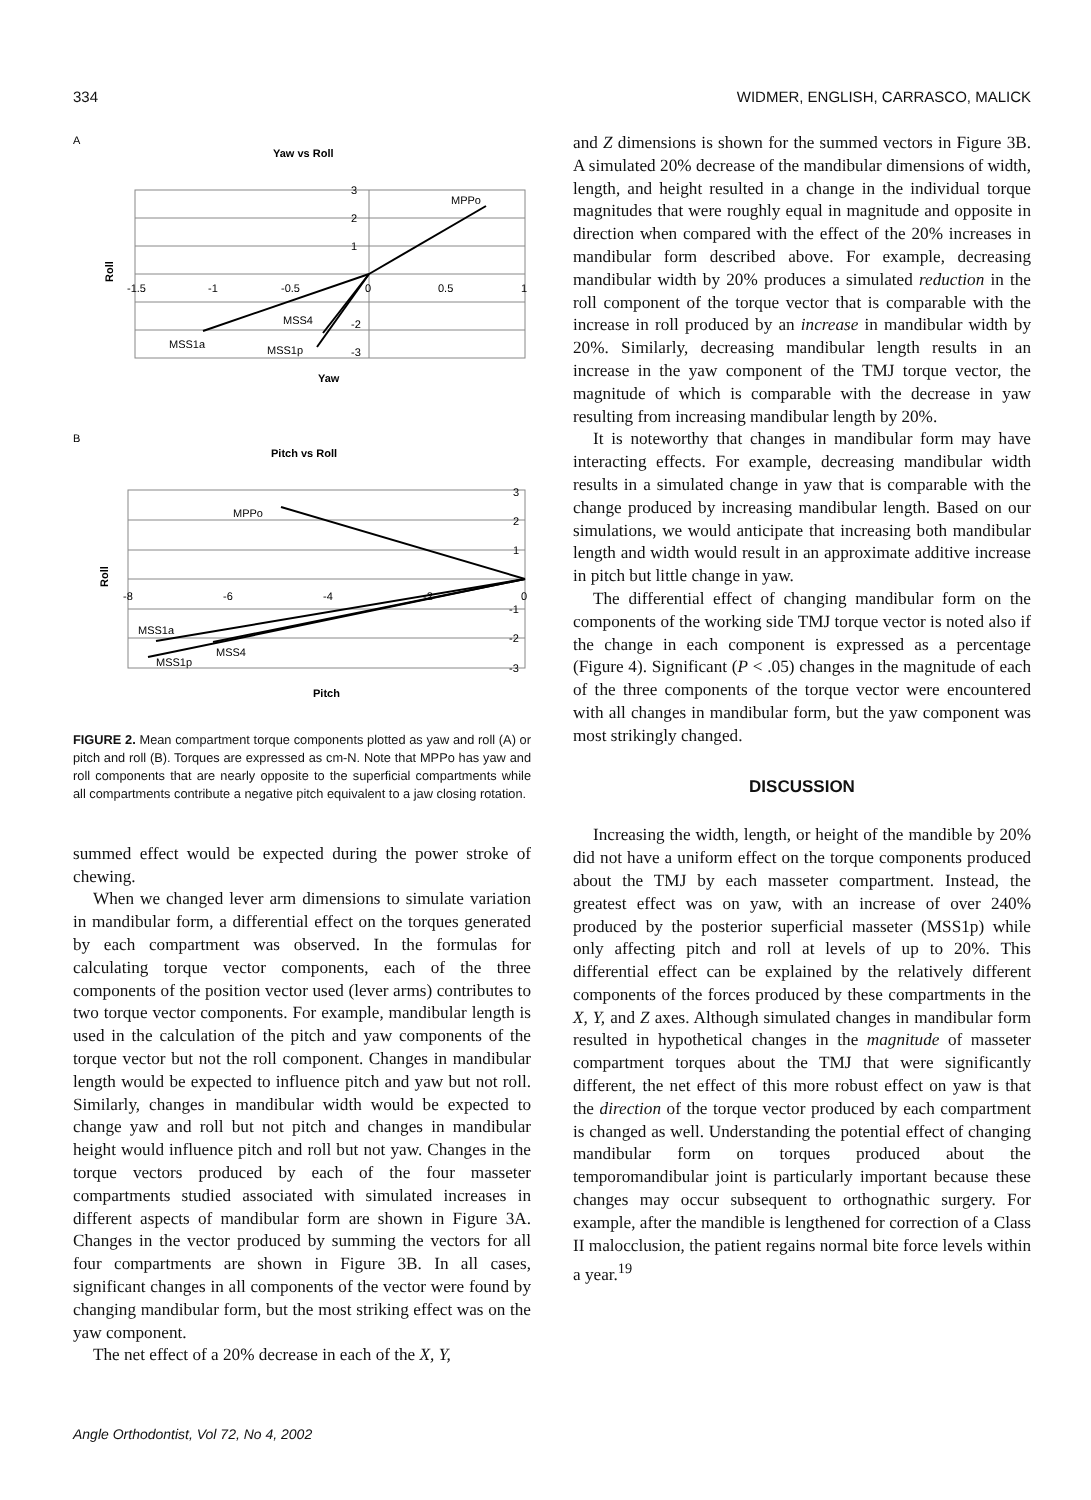334 WIDMER, ENGLISH, CARRASCO, MALICK
A
Yaw vs Roll
MPPo
MSS1a
MSS4
MSS1p
-1.5
-1
-0.5
0
0.5
1
3
2
1
-3
-2
Roll
Yaw
B
Pitch vs Roll
MPPo
MSS1a
MSS4
MSS1p
-8
-6
-4
-2
0
3
2
1
-1
-2
-3
Roll
Pitch
FIGURE 2. Mean compartment torque components plotted as yaw and roll (A) or pitch and roll (B). Torques are expressed as cm-N. Note that MPPo has yaw and roll components that are nearly opposite to the superficial compartments while all compartments contribute a negative pitch equivalent to a jaw closing rotation.
summed effect would be expected during the power stroke of chewing.
When we changed lever arm dimensions to simulate variation in mandibular form, a differential effect on the torques generated by each compartment was observed. In the formulas for calculating torque vector components, each of the three components of the position vector used (lever arms) contributes to two torque vector components. For example, mandibular length is used in the calculation of the pitch and yaw components of the torque vector but not the roll component. Changes in mandibular length would be expected to influence pitch and yaw but not roll. Similarly, changes in mandibular width would be expected to change yaw and roll but not pitch and changes in mandibular height would influence pitch and roll but not yaw. Changes in the torque vectors produced by each of the four masseter compartments studied associated with simulated increases in different aspects of mandibular form are shown in Figure 3A. Changes in the vector produced by summing the vectors for all four compartments are shown in Figure 3B. In all cases, significant changes in all components of the vector were found by changing mandibular form, but the most striking effect was on the yaw component.
The net effect of a 20% decrease in each of the X, Y,
and Z dimensions is shown for the summed vectors in Figure 3B. A simulated 20% decrease of the mandibular dimensions of width, length, and height resulted in a change in the individual torque magnitudes that were roughly equal in magnitude and opposite in direction when compared with the effect of the 20% increases in mandibular form described above. For example, decreasing mandibular width by 20% produces a simulated reduction in the roll component of the torque vector that is comparable with the increase in roll produced by an increase in mandibular width by 20%. Similarly, decreasing mandibular length results in an increase in the yaw component of the TMJ torque vector, the magnitude of which is comparable with the decrease in yaw resulting from increasing mandibular length by 20%.
It is noteworthy that changes in mandibular form may have interacting effects. For example, decreasing mandibular width results in a simulated change in yaw that is comparable with the change produced by increasing mandibular length. Based on our simulations, we would anticipate that increasing both mandibular length and width would result in an approximate additive increase in pitch but little change in yaw.
The differential effect of changing mandibular form on the components of the working side TMJ torque vector is noted also if the change in each component is expressed as a percentage (Figure 4). Significant (P < .05) changes in the magnitude of each of the three components of the torque vector were encountered with all changes in mandibular form, but the yaw component was most strikingly changed.
DISCUSSION
Increasing the width, length, or height of the mandible by 20% did not have a uniform effect on the torque components produced about the TMJ by each masseter compartment. Instead, the greatest effect was on yaw, with an increase of over 240% produced by the posterior superficial masseter (MSS1p) while only affecting pitch and roll at levels of up to 20%. This differential effect can be explained by the relatively different components of the forces produced by these compartments in the X, Y, and Z axes. Although simulated changes in mandibular form resulted in hypothetical changes in the magnitude of masseter compartment torques about the TMJ that were significantly different, the net effect of this more robust effect on yaw is that the direction of the torque vector produced by each compartment is changed as well. Understanding the potential effect of changing mandibular form on torques produced about the temporomandibular joint is particularly important because these changes may occur subsequent to orthognathic surgery. For example, after the mandible is lengthened for correction of a Class II malocclusion, the patient regains normal bite force levels within a year.<sup>19</sup>
Angle Orthodontist, Vol 72, No 4, 2002